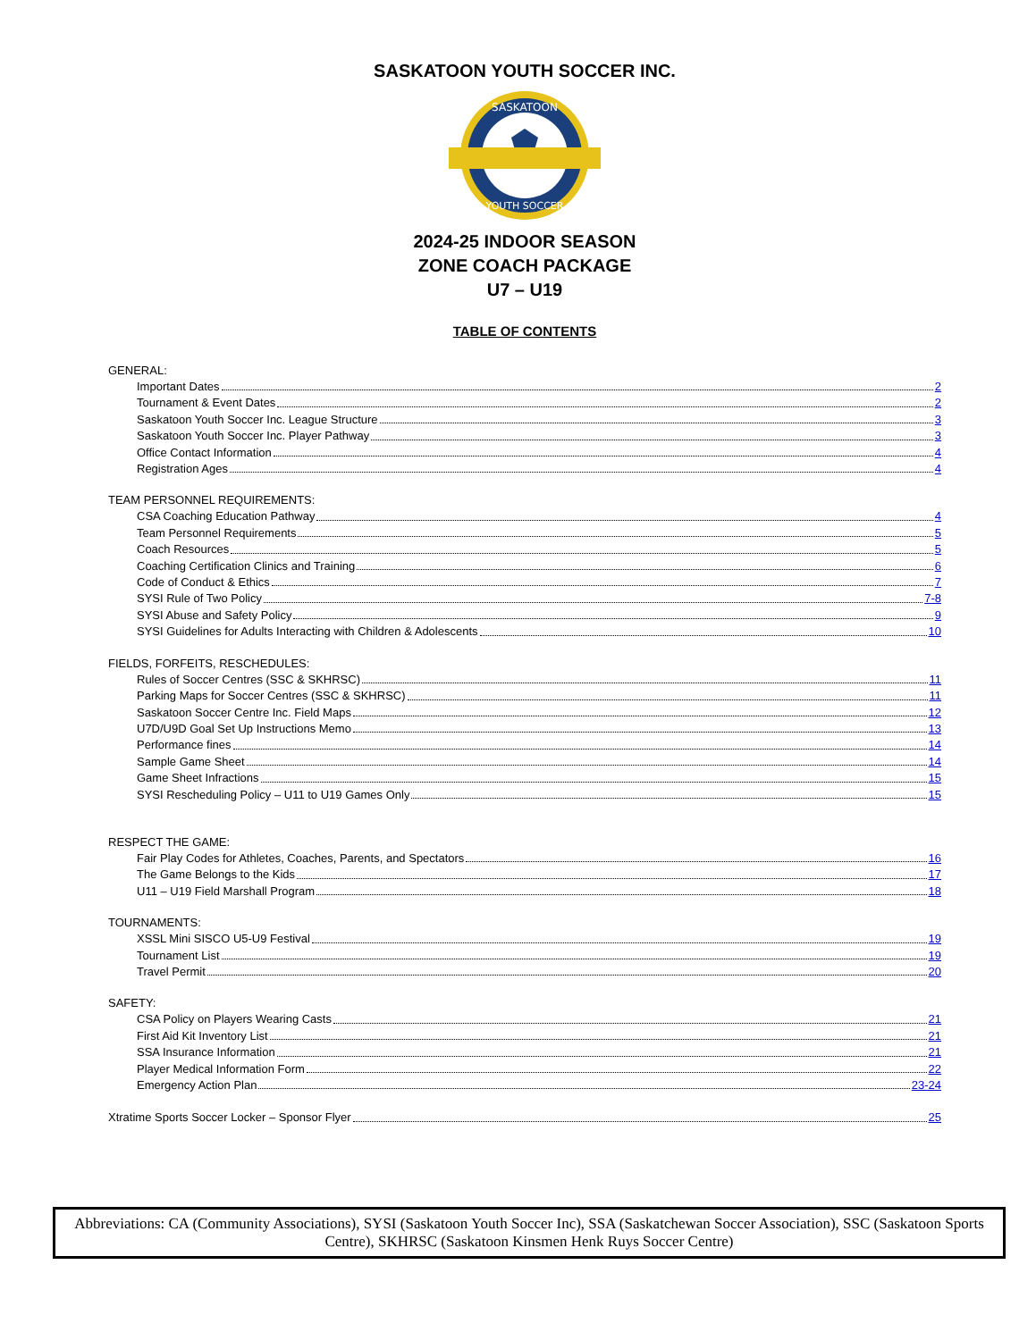SASKATOON YOUTH SOCCER INC.
SASKATOON
YOUTH SOCCER
2024-25 INDOOR SEASON
ZONE COACH PACKAGE
U7 – U19
TABLE OF CONTENTS
GENERAL:
Important Dates 2
Tournament & Event Dates 2
Saskatoon Youth Soccer Inc. League Structure 3
Saskatoon Youth Soccer Inc. Player Pathway 3
Office Contact Information 4
Registration Ages 4
TEAM PERSONNEL REQUIREMENTS:
CSA Coaching Education Pathway 4
Team Personnel Requirements 5
Coach Resources 5
Coaching Certification Clinics and Training 6
Code of Conduct & Ethics 7
SYSI Rule of Two Policy 7-8
SYSI Abuse and Safety Policy 9
SYSI Guidelines for Adults Interacting with Children & Adolescents 10
FIELDS, FORFEITS, RESCHEDULES:
Rules of Soccer Centres (SSC & SKHRSC) 11
Parking Maps for Soccer Centres (SSC & SKHRSC) 11
Saskatoon Soccer Centre Inc. Field Maps 12
U7D/U9D Goal Set Up Instructions Memo 13
Performance fines 14
Sample Game Sheet 14
Game Sheet Infractions 15
SYSI Rescheduling Policy – U11 to U19 Games Only 15
RESPECT THE GAME:
Fair Play Codes for Athletes, Coaches, Parents, and Spectators 16
The Game Belongs to the Kids 17
U11 – U19 Field Marshall Program 18
TOURNAMENTS:
XSSL Mini SISCO U5-U9 Festival 19
Tournament List 19
Travel Permit 20
SAFETY:
CSA Policy on Players Wearing Casts 21
First Aid Kit Inventory List 21
SSA Insurance Information 21
Player Medical Information Form 22
Emergency Action Plan 23-24
Xtratime Sports Soccer Locker – Sponsor Flyer 25
Abbreviations: CA (Community Associations), SYSI (Saskatoon Youth Soccer Inc), SSA (Saskatchewan Soccer Association), SSC (Saskatoon Sports Centre), SKHRSC (Saskatoon Kinsmen Henk Ruys Soccer Centre)